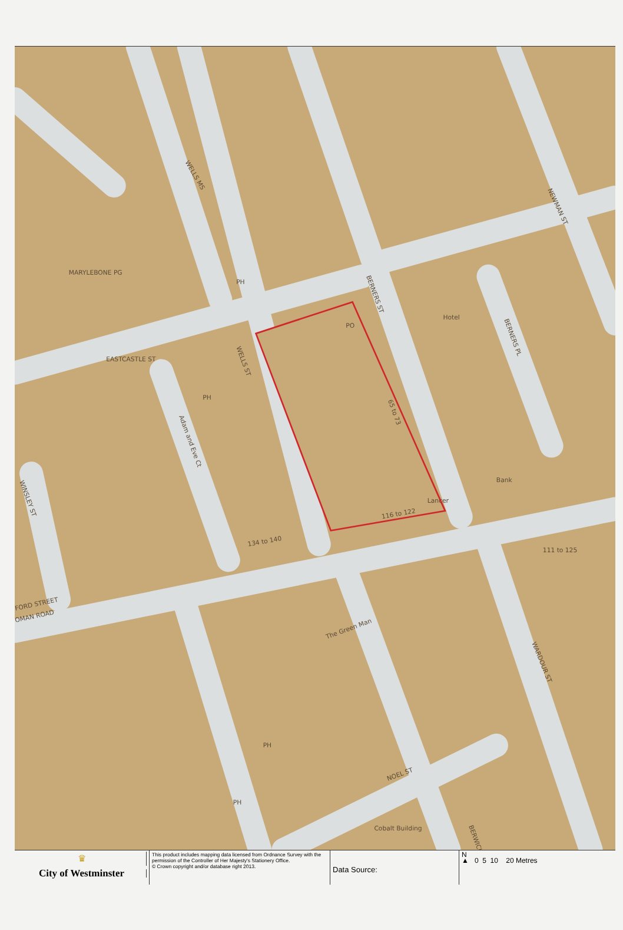EASTCASTLE ST
WELLS ST
WELLS MS
BERNERS ST
BERNERS PL
NEWMAN ST
WARDOUR ST
NOEL ST
MARYLEBONE PG
FORD STREET
OMAN ROAD
Adam and Eve Ct
WINSLEY ST
BERWICK
PO
Hotel
Bank
PH
PH
PH
PH
65 to 73
116 to 122
134 to 140
The Green Man
Lancer
Cobalt Building
111 to 125
♛
City of Westminster
This product includes mapping data licensed from Ordnance Survey with the permission of the Controller of Her Majesty's Stationery Office.
© Crown copyright and/or database right 2013.
Data Source:
N
▲ 0 5 10 20 Metres